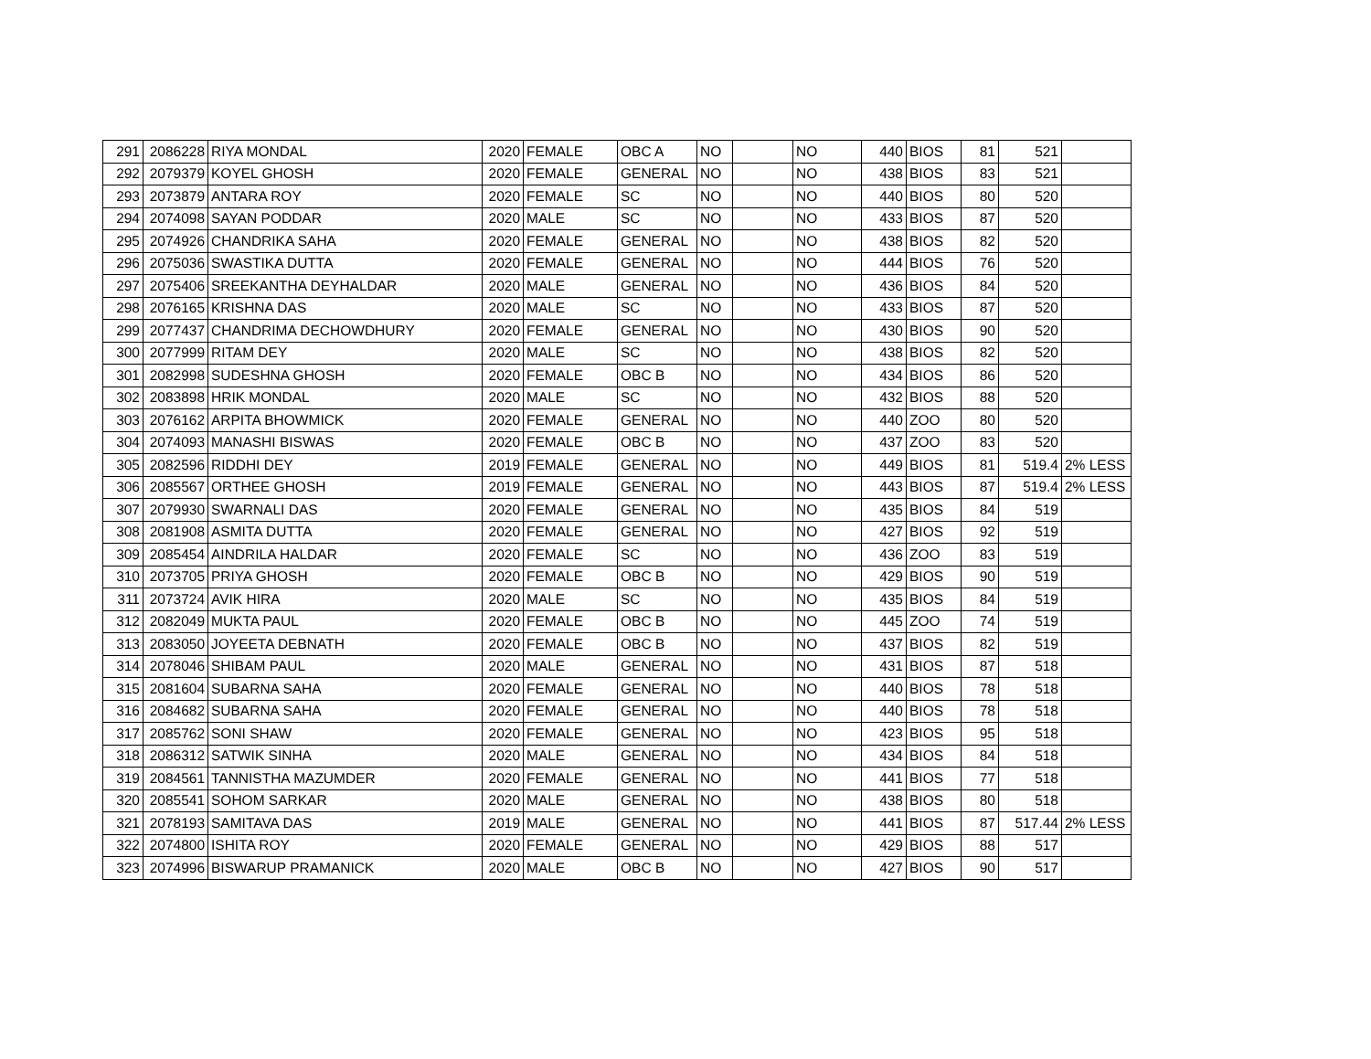| 291 | 2086228 | RIYA MONDAL | 2020 | FEMALE | OBC A | NO | | NO | 440 | BIOS | 81 | 521 | |
| 292 | 2079379 | KOYEL GHOSH | 2020 | FEMALE | GENERAL | NO | | NO | 438 | BIOS | 83 | 521 | |
| 293 | 2073879 | ANTARA ROY | 2020 | FEMALE | SC | NO | | NO | 440 | BIOS | 80 | 520 | |
| 294 | 2074098 | SAYAN PODDAR | 2020 | MALE | SC | NO | | NO | 433 | BIOS | 87 | 520 | |
| 295 | 2074926 | CHANDRIKA SAHA | 2020 | FEMALE | GENERAL | NO | | NO | 438 | BIOS | 82 | 520 | |
| 296 | 2075036 | SWASTIKA DUTTA | 2020 | FEMALE | GENERAL | NO | | NO | 444 | BIOS | 76 | 520 | |
| 297 | 2075406 | SREEKANTHA DEYHALDAR | 2020 | MALE | GENERAL | NO | | NO | 436 | BIOS | 84 | 520 | |
| 298 | 2076165 | KRISHNA DAS | 2020 | MALE | SC | NO | | NO | 433 | BIOS | 87 | 520 | |
| 299 | 2077437 | CHANDRIMA DECHOWDHURY | 2020 | FEMALE | GENERAL | NO | | NO | 430 | BIOS | 90 | 520 | |
| 300 | 2077999 | RITAM DEY | 2020 | MALE | SC | NO | | NO | 438 | BIOS | 82 | 520 | |
| 301 | 2082998 | SUDESHNA GHOSH | 2020 | FEMALE | OBC B | NO | | NO | 434 | BIOS | 86 | 520 | |
| 302 | 2083898 | HRIK MONDAL | 2020 | MALE | SC | NO | | NO | 432 | BIOS | 88 | 520 | |
| 303 | 2076162 | ARPITA BHOWMICK | 2020 | FEMALE | GENERAL | NO | | NO | 440 | ZOO | 80 | 520 | |
| 304 | 2074093 | MANASHI BISWAS | 2020 | FEMALE | OBC B | NO | | NO | 437 | ZOO | 83 | 520 | |
| 305 | 2082596 | RIDDHI DEY | 2019 | FEMALE | GENERAL | NO | | NO | 449 | BIOS | 81 | 519.4 | 2% LESS |
| 306 | 2085567 | ORTHEE GHOSH | 2019 | FEMALE | GENERAL | NO | | NO | 443 | BIOS | 87 | 519.4 | 2% LESS |
| 307 | 2079930 | SWARNALI DAS | 2020 | FEMALE | GENERAL | NO | | NO | 435 | BIOS | 84 | 519 | |
| 308 | 2081908 | ASMITA DUTTA | 2020 | FEMALE | GENERAL | NO | | NO | 427 | BIOS | 92 | 519 | |
| 309 | 2085454 | AINDRILA HALDAR | 2020 | FEMALE | SC | NO | | NO | 436 | ZOO | 83 | 519 | |
| 310 | 2073705 | PRIYA GHOSH | 2020 | FEMALE | OBC B | NO | | NO | 429 | BIOS | 90 | 519 | |
| 311 | 2073724 | AVIK HIRA | 2020 | MALE | SC | NO | | NO | 435 | BIOS | 84 | 519 | |
| 312 | 2082049 | MUKTA PAUL | 2020 | FEMALE | OBC B | NO | | NO | 445 | ZOO | 74 | 519 | |
| 313 | 2083050 | JOYEETA DEBNATH | 2020 | FEMALE | OBC B | NO | | NO | 437 | BIOS | 82 | 519 | |
| 314 | 2078046 | SHIBAM PAUL | 2020 | MALE | GENERAL | NO | | NO | 431 | BIOS | 87 | 518 | |
| 315 | 2081604 | SUBARNA SAHA | 2020 | FEMALE | GENERAL | NO | | NO | 440 | BIOS | 78 | 518 | |
| 316 | 2084682 | SUBARNA SAHA | 2020 | FEMALE | GENERAL | NO | | NO | 440 | BIOS | 78 | 518 | |
| 317 | 2085762 | SONI SHAW | 2020 | FEMALE | GENERAL | NO | | NO | 423 | BIOS | 95 | 518 | |
| 318 | 2086312 | SATWIK SINHA | 2020 | MALE | GENERAL | NO | | NO | 434 | BIOS | 84 | 518 | |
| 319 | 2084561 | TANNISTHA MAZUMDER | 2020 | FEMALE | GENERAL | NO | | NO | 441 | BIOS | 77 | 518 | |
| 320 | 2085541 | SOHOM SARKAR | 2020 | MALE | GENERAL | NO | | NO | 438 | BIOS | 80 | 518 | |
| 321 | 2078193 | SAMITAVA DAS | 2019 | MALE | GENERAL | NO | | NO | 441 | BIOS | 87 | 517.44 | 2% LESS |
| 322 | 2074800 | ISHITA ROY | 2020 | FEMALE | GENERAL | NO | | NO | 429 | BIOS | 88 | 517 | |
| 323 | 2074996 | BISWARUP PRAMANICK | 2020 | MALE | OBC B | NO | | NO | 427 | BIOS | 90 | 517 | |